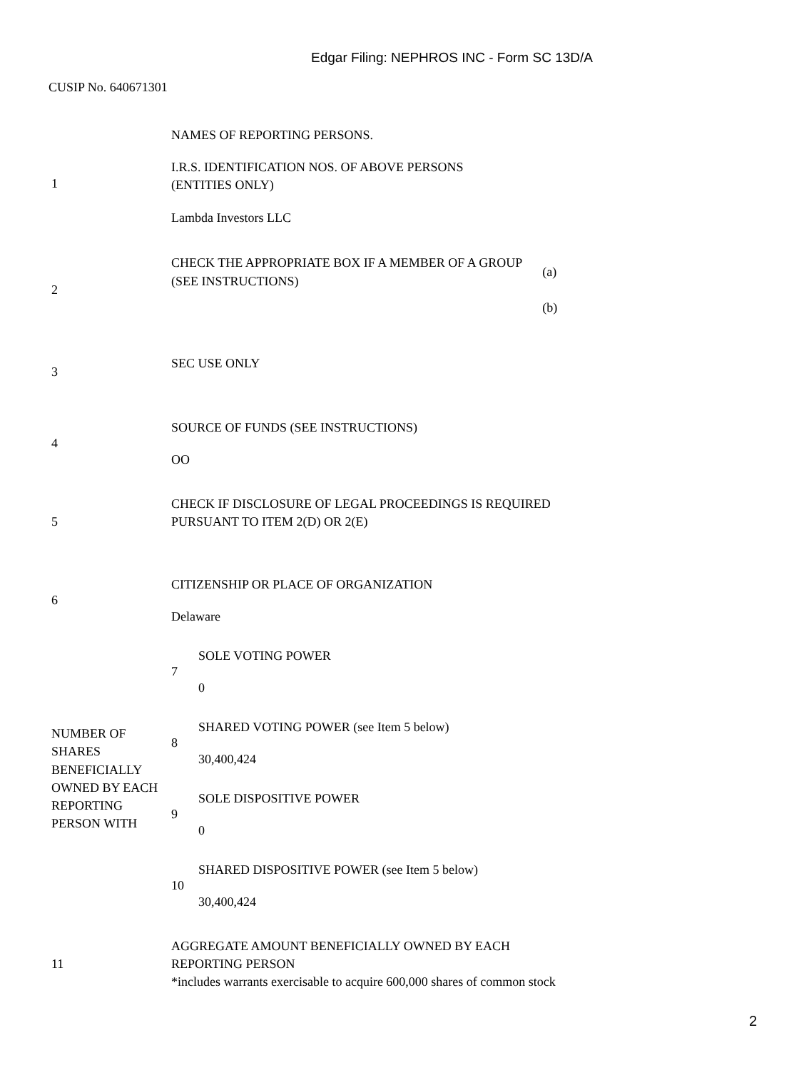Edgar Filing: NEPHROS INC - Form SC 13D/A
CUSIP No. 640671301
| 1 | NAMES OF REPORTING PERSONS. I.R.S. IDENTIFICATION NOS. OF ABOVE PERSONS (ENTITIES ONLY) Lambda Investors LLC | | |
| 2 | CHECK THE APPROPRIATE BOX IF A MEMBER OF A GROUP (SEE INSTRUCTIONS) | | (a) (b) |
| 3 | SEC USE ONLY | | |
| 4 | SOURCE OF FUNDS (SEE INSTRUCTIONS) OO | | |
| 5 | CHECK IF DISCLOSURE OF LEGAL PROCEEDINGS IS REQUIRED PURSUANT TO ITEM 2(D) OR 2(E) | | |
| 6 | CITIZENSHIP OR PLACE OF ORGANIZATION Delaware | | |
| NUMBER OF SHARES BENEFICIALLY OWNED BY EACH REPORTING PERSON WITH | 7 | SOLE VOTING POWER 0 | |
| | 8 | SHARED VOTING POWER (see Item 5 below) 30,400,424 | |
| | 9 | SOLE DISPOSITIVE POWER 0 | |
| | 10 | SHARED DISPOSITIVE POWER (see Item 5 below) 30,400,424 | |
| 11 | AGGREGATE AMOUNT BENEFICIALLY OWNED BY EACH REPORTING PERSON *includes warrants exercisable to acquire 600,000 shares of common stock | | |
2